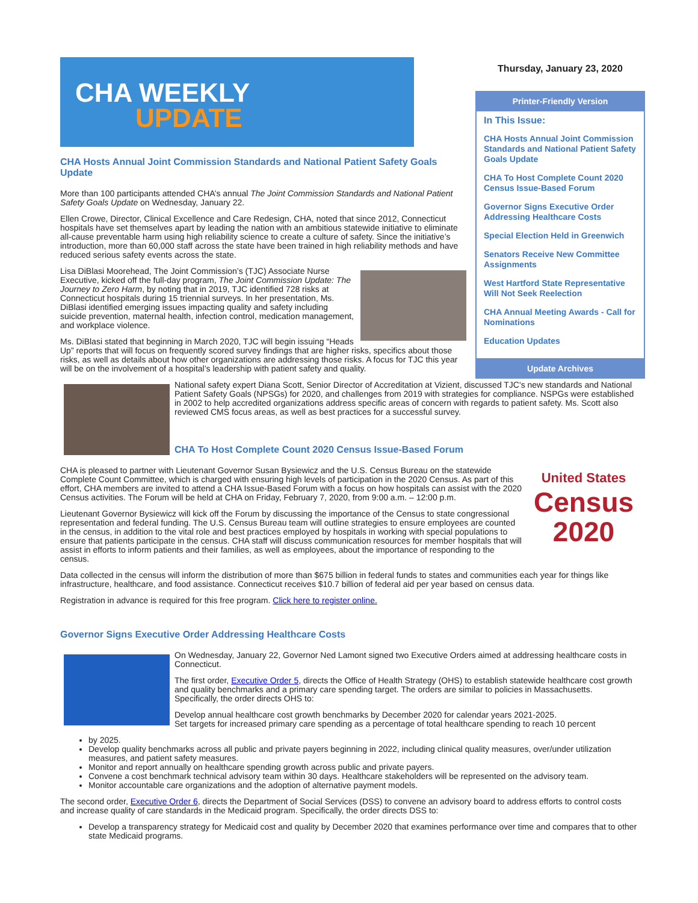CHA WEEKLY
UPDATE
CHA Hosts Annual Joint Commission Standards and National Patient Safety Goals Update
More than 100 participants attended CHA’s annual The Joint Commission Standards and National Patient Safety Goals Update on Wednesday, January 22.
Ellen Crowe, Director, Clinical Excellence and Care Redesign, CHA, noted that since 2012, Connecticut hospitals have set themselves apart by leading the nation with an ambitious statewide initiative to eliminate all-cause preventable harm using high reliability science to create a culture of safety. Since the initiative’s introduction, more than 60,000 staff across the state have been trained in high reliability methods and have reduced serious safety events across the state.
Lisa DiBlasi Moorehead, The Joint Commission’s (TJC) Associate Nurse Executive, kicked off the full-day program, The Joint Commission Update: The Journey to Zero Harm, by noting that in 2019, TJC identified 728 risks at Connecticut hospitals during 15 triennial surveys. In her presentation, Ms. DiBlasi identified emerging issues impacting quality and safety including suicide prevention, maternal health, infection control, medication management, and workplace violence.
Ms. DiBlasi stated that beginning in March 2020, TJC will begin issuing “Heads Up” reports that will focus on frequently scored survey findings that are higher risks, specifics about those risks, as well as details about how other organizations are addressing those risks. A focus for TJC this year will be on the involvement of a hospital’s leadership with patient safety and quality.
Thursday, January 23, 2020
Printer-Friendly Version
In This Issue:
CHA Hosts Annual Joint Commission Standards and National Patient Safety Goals Update
CHA To Host Complete Count 2020 Census Issue-Based Forum
Governor Signs Executive Order Addressing Healthcare Costs
Special Election Held in Greenwich
Senators Receive New Committee Assignments
West Hartford State Representative Will Not Seek Reelection
CHA Annual Meeting Awards - Call for Nominations
Education Updates
Update Archives
National safety expert Diana Scott, Senior Director of Accreditation at Vizient, discussed TJC's new standards and National Patient Safety Goals (NPSGs) for 2020, and challenges from 2019 with strategies for compliance. NSPGs were established in 2002 to help accredited organizations address specific areas of concern with regards to patient safety. Ms. Scott also reviewed CMS focus areas, as well as best practices for a successful survey.
CHA To Host Complete Count 2020 Census Issue-Based Forum
United States
Census
2020
CHA is pleased to partner with Lieutenant Governor Susan Bysiewicz and the U.S. Census Bureau on the statewide Complete Count Committee, which is charged with ensuring high levels of participation in the 2020 Census. As part of this effort, CHA members are invited to attend a CHA Issue-Based Forum with a focus on how hospitals can assist with the 2020 Census activities. The Forum will be held at CHA on Friday, February 7, 2020, from 9:00 a.m. – 12:00 p.m.
Lieutenant Governor Bysiewicz will kick off the Forum by discussing the importance of the Census to state congressional representation and federal funding. The U.S. Census Bureau team will outline strategies to ensure employees are counted in the census, in addition to the vital role and best practices employed by hospitals in working with special populations to ensure that patients participate in the census. CHA staff will discuss communication resources for member hospitals that will assist in efforts to inform patients and their families, as well as employees, about the importance of responding to the census.
Data collected in the census will inform the distribution of more than $675 billion in federal funds to states and communities each year for things like infrastructure, healthcare, and food assistance. Connecticut receives $10.7 billion of federal aid per year based on census data.
Registration in advance is required for this free program. Click here to register online.
Governor Signs Executive Order Addressing Healthcare Costs
On Wednesday, January 22, Governor Ned Lamont signed two Executive Orders aimed at addressing healthcare costs in Connecticut.
The first order, Executive Order 5, directs the Office of Health Strategy (OHS) to establish statewide healthcare cost growth and quality benchmarks and a primary care spending target. The orders are similar to policies in Massachusetts. Specifically, the order directs OHS to:
Develop annual healthcare cost growth benchmarks by December 2020 for calendar years 2021-2025.
Set targets for increased primary care spending as a percentage of total healthcare spending to reach 10 percent
by 2025.
Develop quality benchmarks across all public and private payers beginning in 2022, including clinical quality measures, over/under utilization measures, and patient safety measures.
Monitor and report annually on healthcare spending growth across public and private payers.
Convene a cost benchmark technical advisory team within 30 days. Healthcare stakeholders will be represented on the advisory team.
Monitor accountable care organizations and the adoption of alternative payment models.
The second order, Executive Order 6, directs the Department of Social Services (DSS) to convene an advisory board to address efforts to control costs and increase quality of care standards in the Medicaid program. Specifically, the order directs DSS to:
Develop a transparency strategy for Medicaid cost and quality by December 2020 that examines performance over time and compares that to other state Medicaid programs.